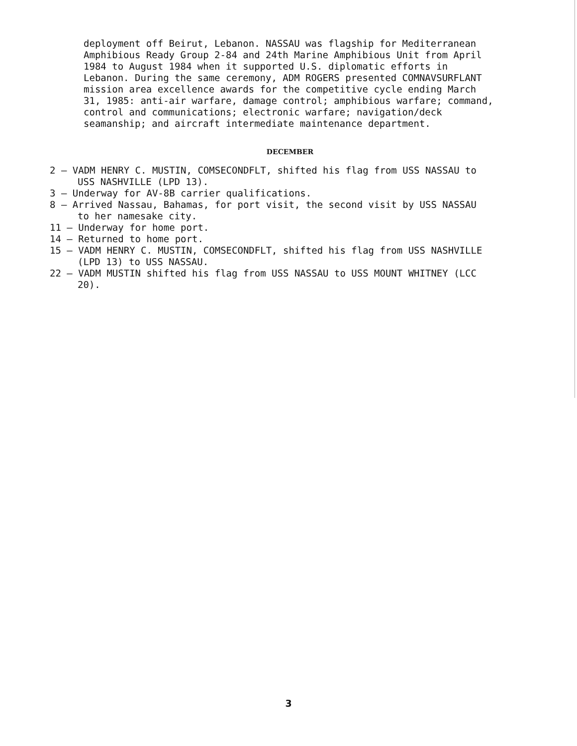deployment off Beirut, Lebanon. NASSAU was flagship for Mediterranean Amphibious Ready Group 2-84 and 24th Marine Amphibious Unit from April 1984 to August 1984 when it supported U.S. diplomatic efforts in Lebanon. During the same ceremony, ADM ROGERS presented COMNAVSURFLANT mission area excellence awards for the competitive cycle ending March 31, 1985: anti-air warfare, damage control; amphibious warfare; command, control and communications; electronic warfare; navigation/deck seamanship; and aircraft intermediate maintenance department.
DECEMBER
2 — VADM HENRY C. MUSTIN, COMSECONDFLT, shifted his flag from USS NASSAU to
USS NASHVILLE (LPD 13).
3 — Underway for AV-8B carrier qualifications.
8 — Arrived Nassau, Bahamas, for port visit, the second visit by USS NASSAU
to her namesake city.
11 — Underway for home port.
14 — Returned to home port.
15 — VADM HENRY C. MUSTIN, COMSECONDFLT, shifted his flag from USS NASHVILLE
(LPD 13) to USS NASSAU.
22 — VADM MUSTIN shifted his flag from USS NASSAU to USS MOUNT WHITNEY (LCC
20).
3